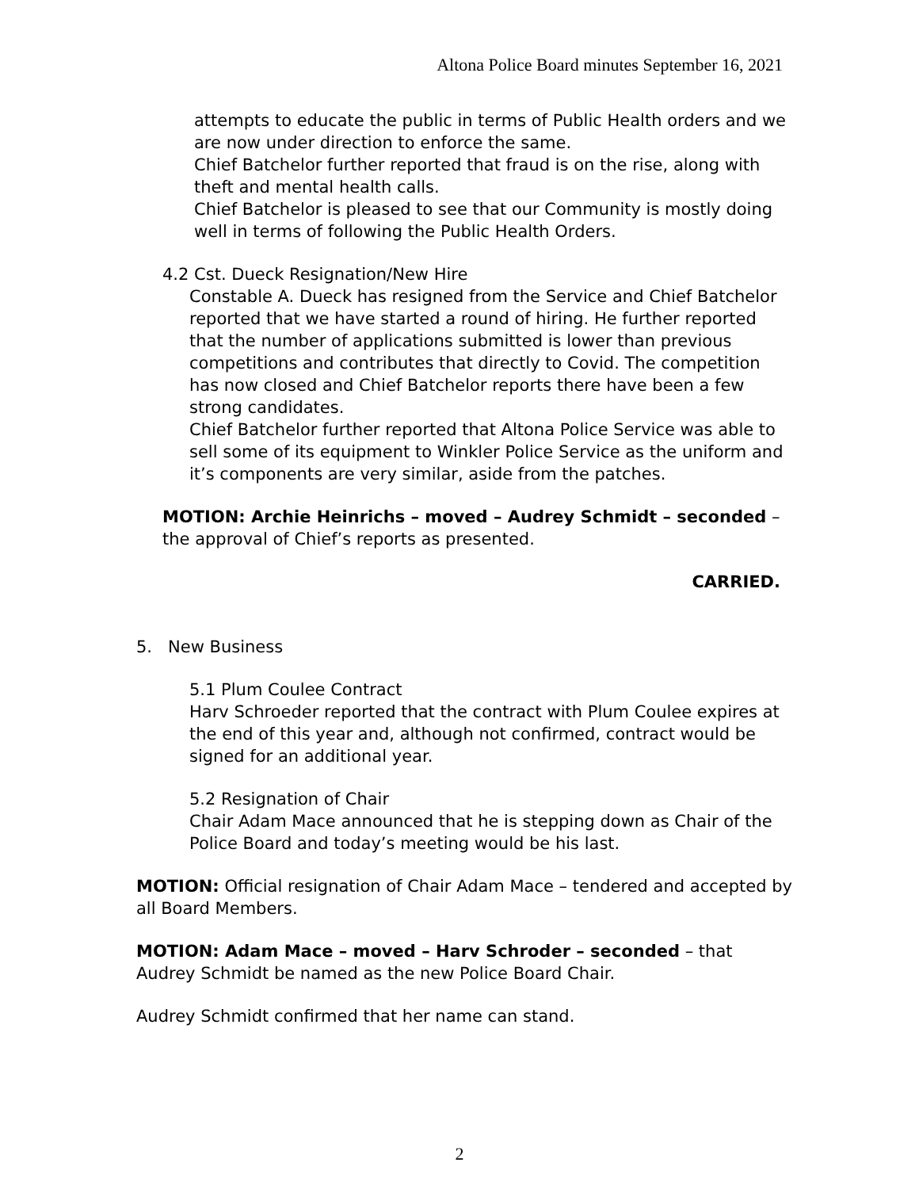Altona Police Board minutes September 16, 2021
attempts to educate the public in terms of Public Health orders and we are now under direction to enforce the same.
Chief Batchelor further reported that fraud is on the rise, along with theft and mental health calls.
Chief Batchelor is pleased to see that our Community is mostly doing well in terms of following the Public Health Orders.
4.2 Cst. Dueck Resignation/New Hire
Constable A. Dueck has resigned from the Service and Chief Batchelor reported that we have started a round of hiring. He further reported that the number of applications submitted is lower than previous competitions and contributes that directly to Covid. The competition has now closed and Chief Batchelor reports there have been a few strong candidates.
Chief Batchelor further reported that Altona Police Service was able to sell some of its equipment to Winkler Police Service as the uniform and it’s components are very similar, aside from the patches.
MOTION: Archie Heinrichs – moved – Audrey Schmidt – seconded – the approval of Chief’s reports as presented.
CARRIED.
5. New Business
5.1 Plum Coulee Contract
Harv Schroeder reported that the contract with Plum Coulee expires at the end of this year and, although not confirmed, contract would be signed for an additional year.
5.2 Resignation of Chair
Chair Adam Mace announced that he is stepping down as Chair of the Police Board and today’s meeting would be his last.
MOTION: Official resignation of Chair Adam Mace – tendered and accepted by all Board Members.
MOTION: Adam Mace – moved – Harv Schroder – seconded – that Audrey Schmidt be named as the new Police Board Chair.
Audrey Schmidt confirmed that her name can stand.
2